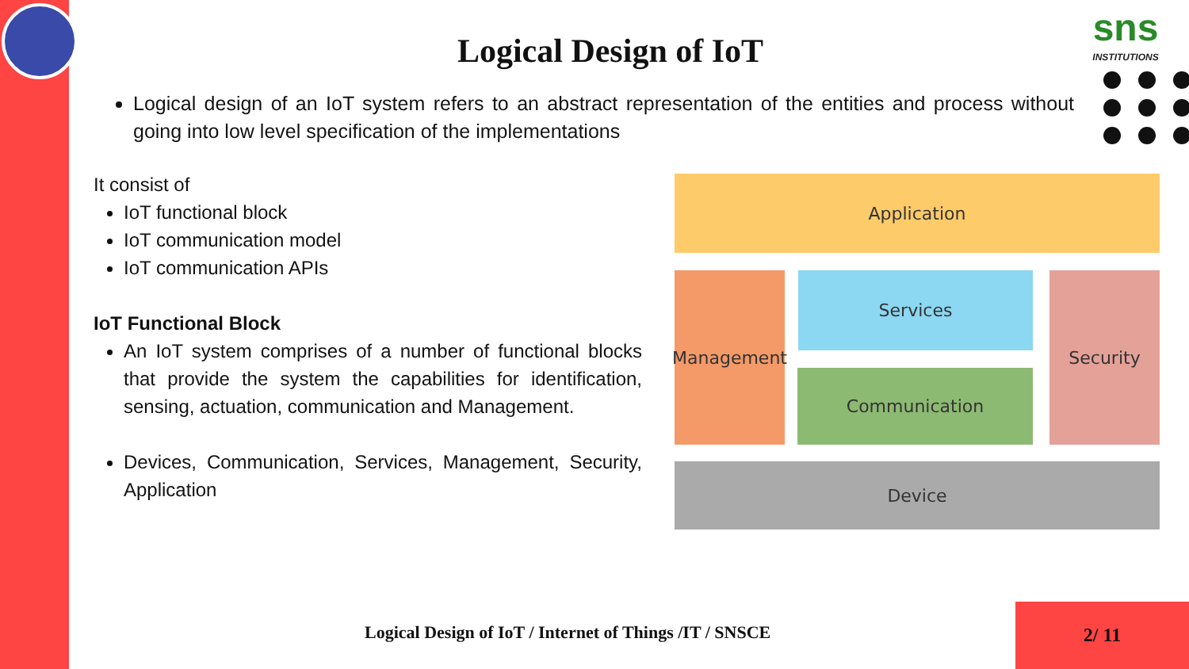sns
INSTITUTIONS
Logical Design of IoT
Logical design of an IoT system refers to an abstract representation of the entities and process without going into low level specification of the implementations
It consist of
IoT functional block
IoT communication model
IoT communication APIs
IoT Functional Block
An IoT system comprises of a number of functional blocks that provide the system the capabilities for identification, sensing, actuation, communication and Management.
Devices, Communication, Services, Management, Security, Application
Application
Management Services
Communication
Security
Device
Logical Design of IoT / Internet of Things /IT / SNSCE
2/ 11